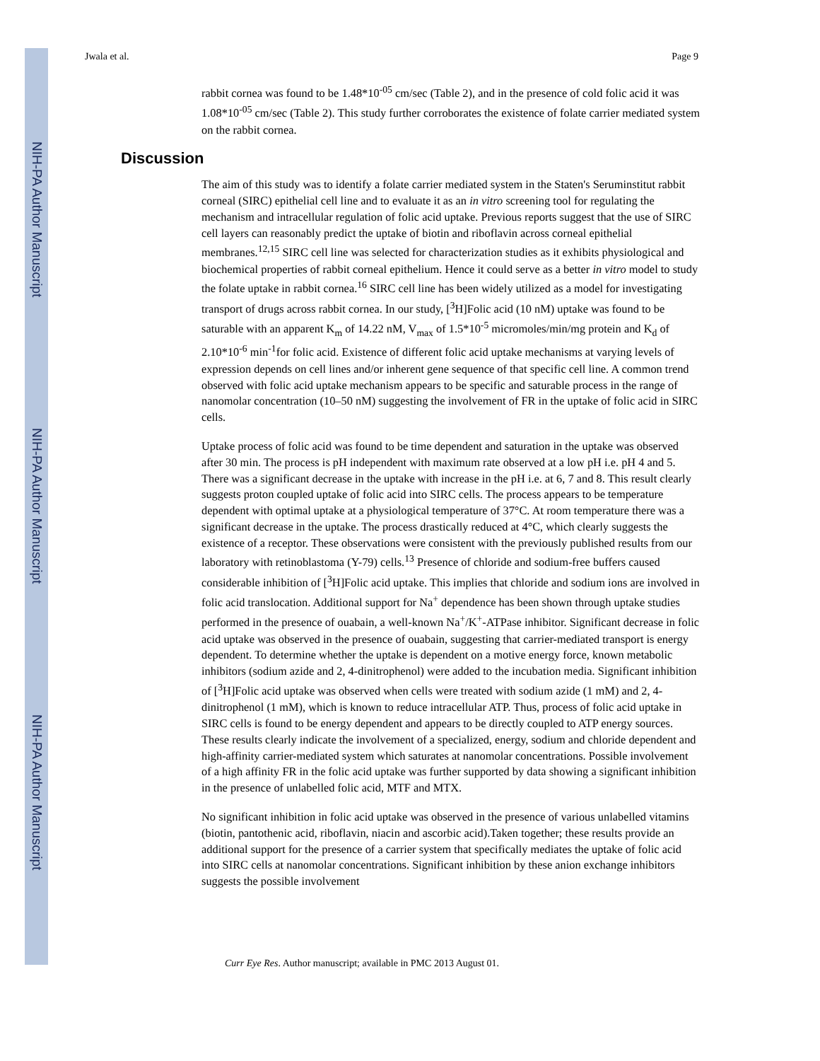NIH-PA Author Manuscript
NIH-PA Author Manuscript
NIH-PA Author Manuscript
Jwala et al. Page 9
rabbit cornea was found to be 1.48*10<sup>-05</sup> cm/sec (Table 2), and in the presence of cold folic acid it was 1.08*10<sup>-05</sup> cm/sec (Table 2). This study further corroborates the existence of folate carrier mediated system on the rabbit cornea.
Discussion
The aim of this study was to identify a folate carrier mediated system in the Staten's Seruminstitut rabbit corneal (SIRC) epithelial cell line and to evaluate it as an in vitro screening tool for regulating the mechanism and intracellular regulation of folic acid uptake. Previous reports suggest that the use of SIRC cell layers can reasonably predict the uptake of biotin and riboflavin across corneal epithelial membranes.<sup>12,15</sup> SIRC cell line was selected for characterization studies as it exhibits physiological and biochemical properties of rabbit corneal epithelium. Hence it could serve as a better in vitro model to study the folate uptake in rabbit cornea.<sup>16</sup> SIRC cell line has been widely utilized as a model for investigating transport of drugs across rabbit cornea. In our study, [<sup>3</sup>H]Folic acid (10 nM) uptake was found to be saturable with an apparent K<sub>m</sub> of 14.22 nM, V<sub>max</sub> of 1.5*10<sup>-5</sup> micromoles/min/mg protein and K<sub>d</sub> of 2.10*10<sup>-6</sup> min<sup>-1</sup>for folic acid. Existence of different folic acid uptake mechanisms at varying levels of expression depends on cell lines and/or inherent gene sequence of that specific cell line. A common trend observed with folic acid uptake mechanism appears to be specific and saturable process in the range of nanomolar concentration (10–50 nM) suggesting the involvement of FR in the uptake of folic acid in SIRC cells.
Uptake process of folic acid was found to be time dependent and saturation in the uptake was observed after 30 min. The process is pH independent with maximum rate observed at a low pH i.e. pH 4 and 5. There was a significant decrease in the uptake with increase in the pH i.e. at 6, 7 and 8. This result clearly suggests proton coupled uptake of folic acid into SIRC cells. The process appears to be temperature dependent with optimal uptake at a physiological temperature of 37°C. At room temperature there was a significant decrease in the uptake. The process drastically reduced at 4°C, which clearly suggests the existence of a receptor. These observations were consistent with the previously published results from our laboratory with retinoblastoma (Y-79) cells.<sup>13</sup> Presence of chloride and sodium-free buffers caused considerable inhibition of [<sup>3</sup>H]Folic acid uptake. This implies that chloride and sodium ions are involved in folic acid translocation. Additional support for Na<sup>+</sup> dependence has been shown through uptake studies performed in the presence of ouabain, a well-known Na<sup>+</sup>/K<sup>+</sup>-ATPase inhibitor. Significant decrease in folic acid uptake was observed in the presence of ouabain, suggesting that carrier-mediated transport is energy dependent. To determine whether the uptake is dependent on a motive energy force, known metabolic inhibitors (sodium azide and 2, 4-dinitrophenol) were added to the incubation media. Significant inhibition of [<sup>3</sup>H]Folic acid uptake was observed when cells were treated with sodium azide (1 mM) and 2, 4-dinitrophenol (1 mM), which is known to reduce intracellular ATP. Thus, process of folic acid uptake in SIRC cells is found to be energy dependent and appears to be directly coupled to ATP energy sources. These results clearly indicate the involvement of a specialized, energy, sodium and chloride dependent and high-affinity carrier-mediated system which saturates at nanomolar concentrations. Possible involvement of a high affinity FR in the folic acid uptake was further supported by data showing a significant inhibition in the presence of unlabelled folic acid, MTF and MTX.
No significant inhibition in folic acid uptake was observed in the presence of various unlabelled vitamins (biotin, pantothenic acid, riboflavin, niacin and ascorbic acid).Taken together; these results provide an additional support for the presence of a carrier system that specifically mediates the uptake of folic acid into SIRC cells at nanomolar concentrations. Significant inhibition by these anion exchange inhibitors suggests the possible involvement
Curr Eye Res. Author manuscript; available in PMC 2013 August 01.